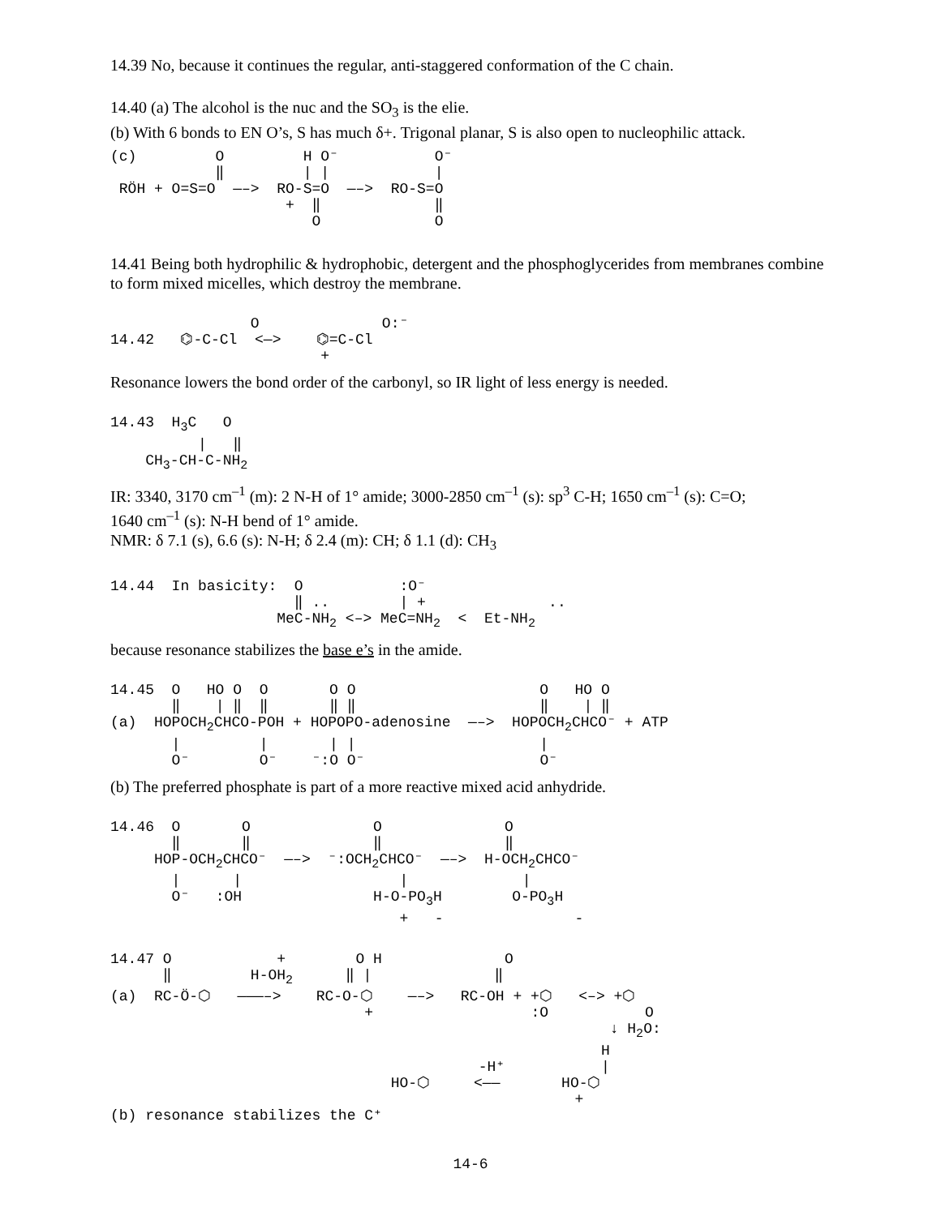14.39 No, because it continues the regular, anti-staggered conformation of the C chain.
14.40 (a) The alcohol is the nuc and the SO<sub>3</sub> is the elie.
(b) With 6 bonds to EN O’s, S has much δ+. Trigonal planar, S is also open to nucleophilic attack.
(c)         O         H O⁻           O⁻
            ‖         | |            |
 RÖH + O=S=O  —–>  RO-S=O  —–>  RO-S=O
                    +  ‖             ‖
                       O             O
14.41 Being both hydrophilic & hydrophobic, detergent and the phosphoglycerides from membranes combine to form mixed micelles, which destroy the membrane.
                O              O:⁻
14.42   ⌬-C-Cl  <—>    ⌬=C-Cl
                        +
Resonance lowers the bond order of the carbonyl, so IR light of less energy is needed.
14.43  H3C   O
          |   ‖
    CH3-CH-C-NH2
IR: 3340, 3170 cm<sup>–1</sup> (m): 2 N-H of 1° amide; 3000-2850 cm<sup>–1</sup> (s): sp<sup>3</sup> C-H; 1650 cm<sup>–1</sup> (s): C=O;
1640 cm<sup>–1</sup> (s): N-H bend of 1° amide.
NMR: δ 7.1 (s), 6.6 (s): N-H; δ 2.4 (m): CH; δ 1.1 (d): CH<sub>3</sub>
14.44  In basicity:  O           :O⁻
                     ‖ ..        | +              ..
                   MeC-NH2 <–> MeC=NH2  <  Et-NH2
because resonance stabilizes the base e’s in the amide.
14.45  O   HO O  O       O O                     O   HO O
       ‖    | ‖  ‖       ‖ ‖                     ‖    | ‖
(a)  HOPOCH2CHCO-POH + HOPOPO-adenosine  —–>  HOPOCH2CHCO⁻ + ATP
       |         |       | |                     |
       O⁻        O⁻    ⁻:O O⁻                    O⁻
(b) The preferred phosphate is part of a more reactive mixed acid anhydride.
14.46  O       O              O              O
       ‖       ‖              ‖              ‖
     HOP-OCH2CHCO⁻  —–>  ⁻:OCH2CHCO⁻  —–>  H-OCH2CHCO⁻
       |      |                  |             |
       O⁻   :OH               H-O-PO3H        O-PO3H
                                 +   -               -
14.47 O            +        O H              O
      ‖         H-OH2      ‖ |              ‖
(a)  RC-Ö-⬡   ———–>    RC-O-⬡    —–>   RC-OH + +⬡   <–> +⬡
                             +                  :O           O
                                                         ↓ H2O:
                                                        H
                                          -H⁺           |
                                HO-⬡     <——       HO-⬡
                                                     +
(b) resonance stabilizes the C⁺
14-6